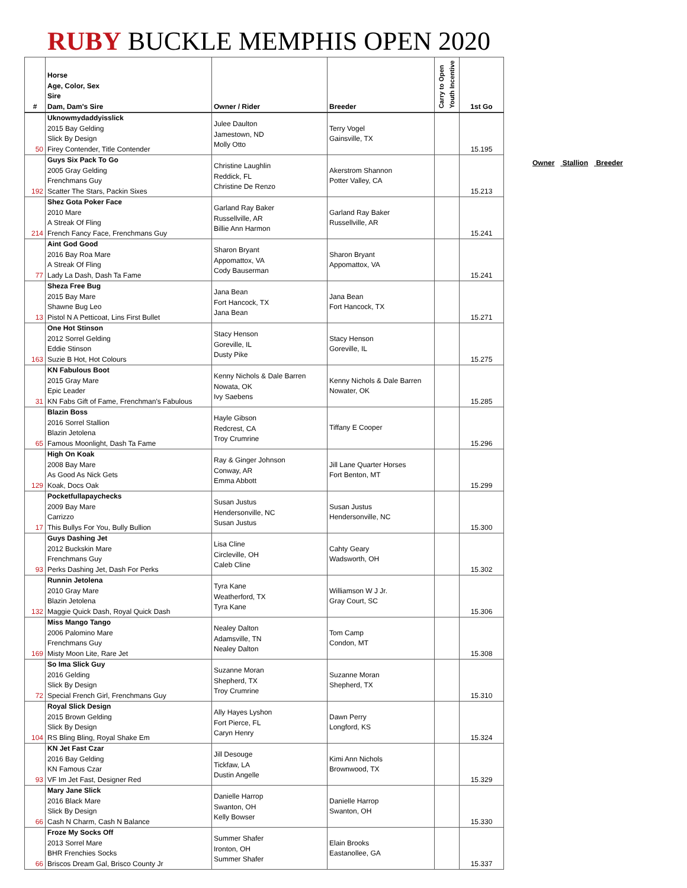RUBY BUCKLE MEMPHIS OPEN 2020
| # | Horse Age, Color, Sex Sire Dam, Dam's Sire | Owner / Rider | Breeder | Carry to Open Youth Incentive | 1st Go |
| --- | --- | --- | --- | --- | --- |
| 50 | Uknowmydaddyisslick 2015 Bay Gelding Slick By Design Firey Contender, Title Contender | Julee Daulton Jamestown, ND Molly Otto | Terry Vogel Gainsville, TX | | 15.195 |
| 192 | Guys Six Pack To Go 2005 Gray Gelding Frenchmans Guy Scatter The Stars, Packin Sixes | Christine Laughlin Reddick, FL Christine De Renzo | Akerstrom Shannon Potter Valley, CA | | 15.213 |
| 214 | Shez Gota Poker Face 2010 Mare A Streak Of Fling French Fancy Face, Frenchmans Guy | Garland Ray Baker Russellville, AR Billie Ann Harmon | Garland Ray Baker Russellville, AR | | 15.241 |
| 77 | Aint God Good 2016 Bay Roa Mare A Streak Of Fling Lady La Dash, Dash Ta Fame | Sharon Bryant Appomattox, VA Cody Bauserman | Sharon Bryant Appomattox, VA | | 15.241 |
| 13 | Sheza Free Bug 2015 Bay Mare Shawne Bug Leo Pistol N A Petticoat, Lins First Bullet | Jana Bean Fort Hancock, TX Jana Bean | Jana Bean Fort Hancock, TX | | 15.271 |
| 163 | One Hot Stinson 2012 Sorrel Gelding Eddie Stinson Suzie B Hot, Hot Colours | Stacy Henson Goreville, IL Dusty Pike | Stacy Henson Goreville, IL | | 15.275 |
| 31 | KN Fabulous Boot 2015 Gray Mare Epic Leader KN Fabs Gift of Fame, Frenchman's Fabulous | Kenny Nichols & Dale Barren Nowata, OK Ivy Saebens | Kenny Nichols & Dale Barren Nowater, OK | | 15.285 |
| 65 | Blazin Boss 2016 Sorrel Stallion Blazin Jetolena Famous Moonlight, Dash Ta Fame | Hayle Gibson Redcrest, CA Troy Crumrine | Tiffany E Cooper | | 15.296 |
| 129 | High On Koak 2008 Bay Mare As Good As Nick Gets Koak, Docs Oak | Ray & Ginger Johnson Conway, AR Emma Abbott | Jill Lane Quarter Horses Fort Benton, MT | | 15.299 |
| 17 | Pocketfullapaychecks 2009 Bay Mare Carrizzo This Bullys For You, Bully Bullion | Susan Justus Hendersonville, NC Susan Justus | Susan Justus Hendersonville, NC | | 15.300 |
| 93 | Guys Dashing Jet 2012 Buckskin Mare Frenchmans Guy Perks Dashing Jet, Dash For Perks | Lisa Cline Circleville, OH Caleb Cline | Cahty Geary Wadsworth, OH | | 15.302 |
| 132 | Runnin Jetolena 2010 Gray Mare Blazin Jetolena Maggie Quick Dash, Royal Quick Dash | Tyra Kane Weatherford, TX Tyra Kane | Williamson W J Jr. Gray Court, SC | | 15.306 |
| 169 | Miss Mango Tango 2006 Palomino Mare Frenchmans Guy Misty Moon Lite, Rare Jet | Nealey Dalton Adamsville, TN Nealey Dalton | Tom Camp Condon, MT | | 15.308 |
| 72 | So Ima Slick Guy 2016 Gelding Slick By Design Special French Girl, Frenchmans Guy | Suzanne Moran Shepherd, TX Troy Crumrine | Suzanne Moran Shepherd, TX | | 15.310 |
| 104 | Royal Slick Design 2015 Brown Gelding Slick By Design RS Bling Bling, Royal Shake Em | Ally Hayes Lyshon Fort Pierce, FL Caryn Henry | Dawn Perry Longford, KS | | 15.324 |
| 93 | KN Jet Fast Czar 2016 Bay Gelding KN Famous Czar VF Im Jet Fast, Designer Red | Jill Desouge Tickfaw, LA Dustin Angelle | Kimi Ann Nichols Brownwood, TX | | 15.329 |
| 66 | Mary Jane Slick 2016 Black Mare Slick By Design Cash N Charm, Cash N Balance | Danielle Harrop Swanton, OH Kelly Bowser | Danielle Harrop Swanton, OH | | 15.330 |
| 66 | Froze My Socks Off 2013 Sorrel Mare BHR Frenchies Socks Briscos Dream Gal, Brisco County Jr | Summer Shafer Ironton, OH Summer Shafer | Elain Brooks Eastanollee, GA | | 15.337 |
Owner Stallion Breeder